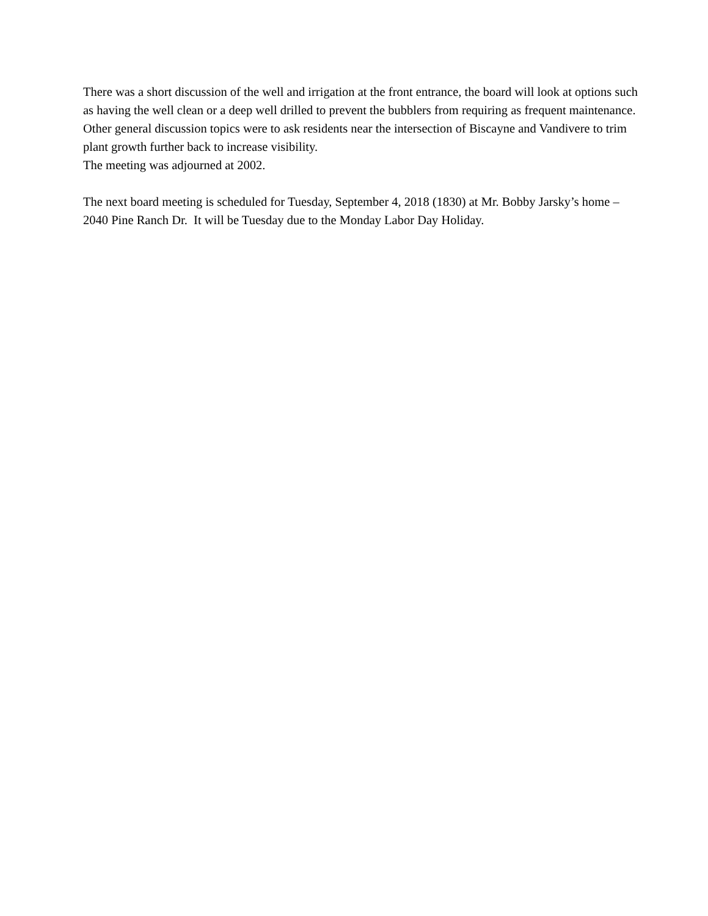There was a short discussion of the well and irrigation at the front entrance, the board will look at options such as having the well clean or a deep well drilled to prevent the bubblers from requiring as frequent maintenance.
Other general discussion topics were to ask residents near the intersection of Biscayne and Vandivere to trim plant growth further back to increase visibility.
The meeting was adjourned at 2002.
The next board meeting is scheduled for Tuesday, September 4, 2018 (1830) at Mr. Bobby Jarsky’s home – 2040 Pine Ranch Dr. It will be Tuesday due to the Monday Labor Day Holiday.